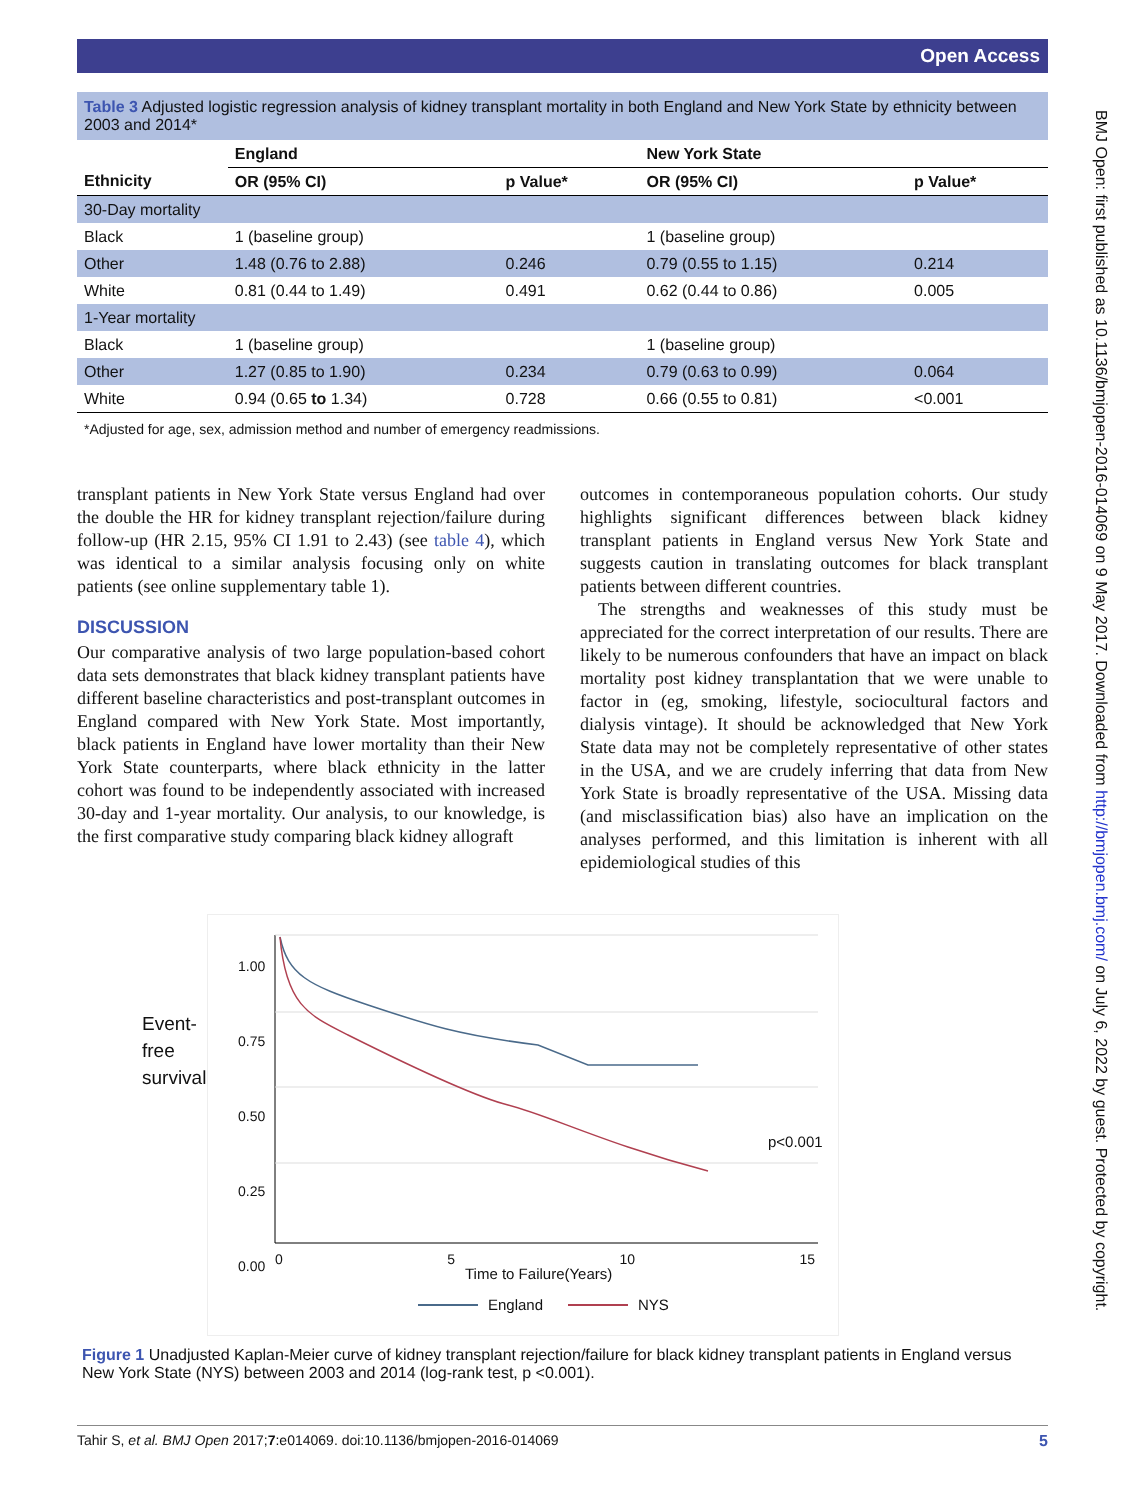Open Access
BMJ Open: first published as 10.1136/bmjopen-2016-014069 on 9 May 2017. Downloaded from http://bmjopen.bmj.com/ on July 6, 2022 by guest. Protected by copyright.
Table 3 Adjusted logistic regression analysis of kidney transplant mortality in both England and New York State by ethnicity between 2003 and 2014*
| | England | | New York State | |
| --- | --- | --- | --- | --- |
| Ethnicity | OR (95% CI) | p Value* | OR (95% CI) | p Value* |
| 30-Day mortality | | | | |
| Black | 1 (baseline group) | | 1 (baseline group) | |
| Other | 1.48 (0.76 to 2.88) | 0.246 | 0.79 (0.55 to 1.15) | 0.214 |
| White | 0.81 (0.44 to 1.49) | 0.491 | 0.62 (0.44 to 0.86) | 0.005 |
| 1-Year mortality | | | | |
| Black | 1 (baseline group) | | 1 (baseline group) | |
| Other | 1.27 (0.85 to 1.90) | 0.234 | 0.79 (0.63 to 0.99) | 0.064 |
| White | 0.94 (0.65 to 1.34) | 0.728 | 0.66 (0.55 to 0.81) | <0.001 |
*Adjusted for age, sex, admission method and number of emergency readmissions.
transplant patients in New York State versus England had over the double the HR for kidney transplant rejection/failure during follow-up (HR 2.15, 95% CI 1.91 to 2.43) (see table 4), which was identical to a similar analysis focusing only on white patients (see online supplementary table 1).
DISCUSSION
Our comparative analysis of two large population-based cohort data sets demonstrates that black kidney transplant patients have different baseline characteristics and post-transplant outcomes in England compared with New York State. Most importantly, black patients in England have lower mortality than their New York State counterparts, where black ethnicity in the latter cohort was found to be independently associated with increased 30-day and 1-year mortality. Our analysis, to our knowledge, is the first comparative study comparing black kidney allograft
outcomes in contemporaneous population cohorts. Our study highlights significant differences between black kidney transplant patients in England versus New York State and suggests caution in translating outcomes for black transplant patients between different countries.
The strengths and weaknesses of this study must be appreciated for the correct interpretation of our results. There are likely to be numerous confounders that have an impact on black mortality post kidney transplantation that we were unable to factor in (eg, smoking, lifestyle, sociocultural factors and dialysis vintage). It should be acknowledged that New York State data may not be completely representative of other states in the USA, and we are crudely inferring that data from New York State is broadly representative of the USA. Missing data (and misclassification bias) also have an implication on the analyses performed, and this limitation is inherent with all epidemiological studies of this
Event-
free
survival
1.00
0.75
0.50
0.25
0.00
0 5 10 15
Time to Failure(Years)
p<0.001
England NYS
Figure 1 Unadjusted Kaplan-Meier curve of kidney transplant rejection/failure for black kidney transplant patients in England versus New York State (NYS) between 2003 and 2014 (log-rank test, p <0.001).
5 Tahir S, et al. BMJ Open 2017;7:e014069. doi:10.1136/bmjopen-2016-014069